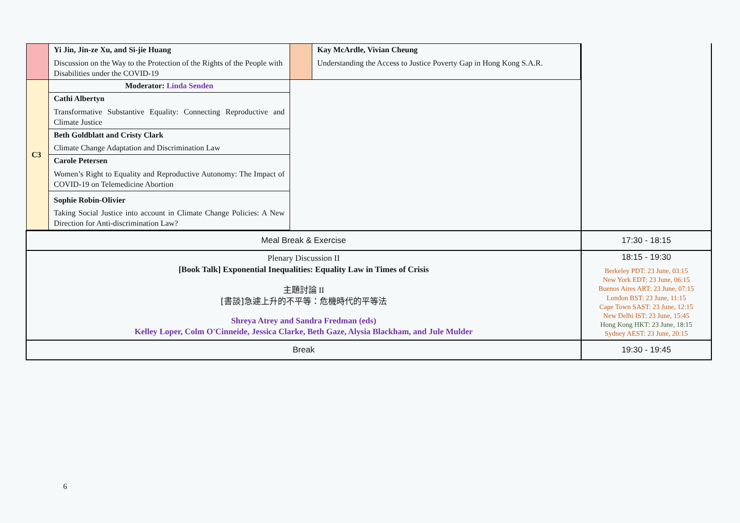| / / Yi Jin, Jin-ze Xu, and Si-jie Huang Discussion on the Way to the Protection of the Rights of the People with Disabilities under the COVID-19 / / Kay McArdle, Vivian Cheung Understanding the Access to Justice Poverty Gap in Hong Kong S.A.R. / / C3 / Moderator: Linda Senden / / / / / Cathi Albertyn Transformative Substantive Equality: Connecting Reproductive and Climate Justice / / / / / Beth Goldblatt and Cristy Clark Climate Change Adaptation and Discrimination Law / / / / / Carole Petersen Women’s Right to Equality and Reproductive Autonomy: The Impact of COVID-19 on Telemedicine Abortion / / / / / Sophie Robin-Olivier Taking Social Justice into account in Climate Change Policies: A New Direction for Anti-discrimination Law? / / / | |
| Meal Break & Exercise | 17:30 - 18:15 |
| Plenary Discussion II [Book Talk] Exponential Inequalities: Equality Law in Times of Crisis 主題討論 II [書談]急遽上升的不平等：危機時代的平等法 Shreya Atrey and Sandra Fredman (eds) Kelley Loper, Colm O'Cinneide, Jessica Clarke, Beth Gaze, Alysia Blackham, and Jule Mulder | 18:15 - 19:30 Berkeley PDT: 23 June, 03:15 New York EDT: 23 June, 06:15 Buenos Aires ART: 23 June, 07:15 London BST: 23 June, 11:15 Cape Town SAST: 23 June, 12:15 New Delhi IST: 23 June, 15:45 Hong Kong HKT: 23 June, 18:15 Sydney AEST: 23 June, 20:15 |
| Break | 19:30 - 19:45 |
6